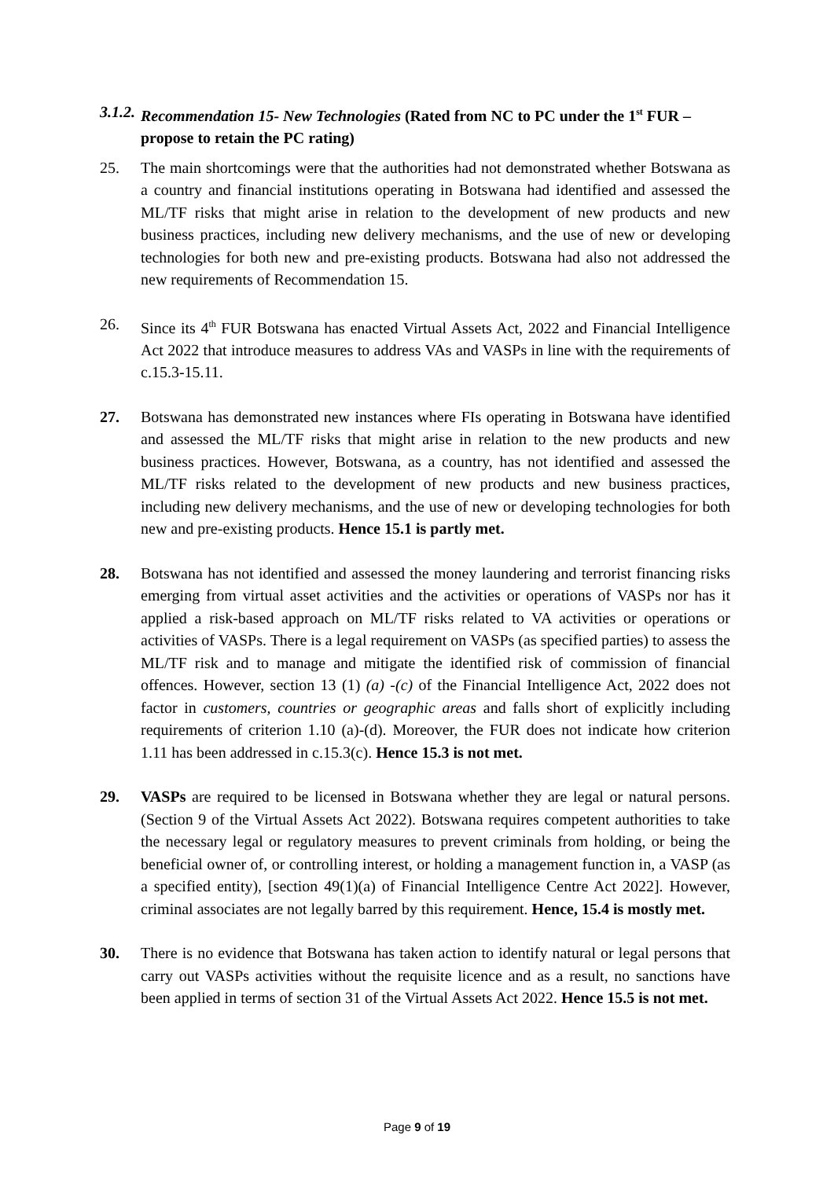3.1.2. Recommendation 15- New Technologies (Rated from NC to PC under the 1<sup>st</sup> FUR – propose to retain the PC rating)
25. The main shortcomings were that the authorities had not demonstrated whether Botswana as a country and financial institutions operating in Botswana had identified and assessed the ML/TF risks that might arise in relation to the development of new products and new business practices, including new delivery mechanisms, and the use of new or developing technologies for both new and pre-existing products. Botswana had also not addressed the new requirements of Recommendation 15.
26. Since its 4<sup>th</sup> FUR Botswana has enacted Virtual Assets Act, 2022 and Financial Intelligence Act 2022 that introduce measures to address VAs and VASPs in line with the requirements of c.15.3-15.11.
27. Botswana has demonstrated new instances where FIs operating in Botswana have identified and assessed the ML/TF risks that might arise in relation to the new products and new business practices. However, Botswana, as a country, has not identified and assessed the ML/TF risks related to the development of new products and new business practices, including new delivery mechanisms, and the use of new or developing technologies for both new and pre-existing products. Hence 15.1 is partly met.
28. Botswana has not identified and assessed the money laundering and terrorist financing risks emerging from virtual asset activities and the activities or operations of VASPs nor has it applied a risk-based approach on ML/TF risks related to VA activities or operations or activities of VASPs. There is a legal requirement on VASPs (as specified parties) to assess the ML/TF risk and to manage and mitigate the identified risk of commission of financial offences. However, section 13 (1) (a) -(c) of the Financial Intelligence Act, 2022 does not factor in customers, countries or geographic areas and falls short of explicitly including requirements of criterion 1.10 (a)-(d). Moreover, the FUR does not indicate how criterion 1.11 has been addressed in c.15.3(c). Hence 15.3 is not met.
29. VASPs are required to be licensed in Botswana whether they are legal or natural persons. (Section 9 of the Virtual Assets Act 2022). Botswana requires competent authorities to take the necessary legal or regulatory measures to prevent criminals from holding, or being the beneficial owner of, or controlling interest, or holding a management function in, a VASP (as a specified entity), [section 49(1)(a) of Financial Intelligence Centre Act 2022]. However, criminal associates are not legally barred by this requirement. Hence, 15.4 is mostly met.
30. There is no evidence that Botswana has taken action to identify natural or legal persons that carry out VASPs activities without the requisite licence and as a result, no sanctions have been applied in terms of section 31 of the Virtual Assets Act 2022. Hence 15.5 is not met.
Page 9 of 19